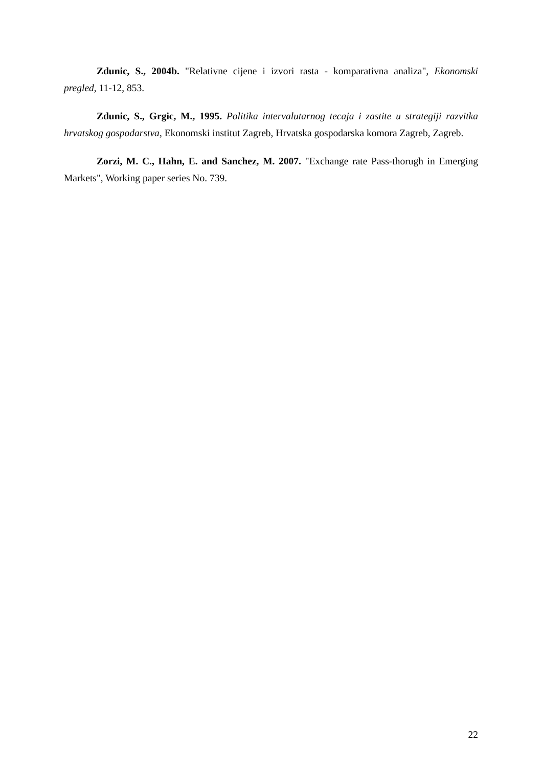Zdunic, S., 2004b. "Relativne cijene i izvori rasta - komparativna analiza", Ekonomski pregled, 11-12, 853.
Zdunic, S., Grgic, M., 1995. Politika intervalutarnog tecaja i zastite u strategiji razvitka hrvatskog gospodarstva, Ekonomski institut Zagreb, Hrvatska gospodarska komora Zagreb, Zagreb.
Zorzi, M. C., Hahn, E. and Sanchez, M. 2007. "Exchange rate Pass-thorugh in Emerging Markets", Working paper series No. 739.
22